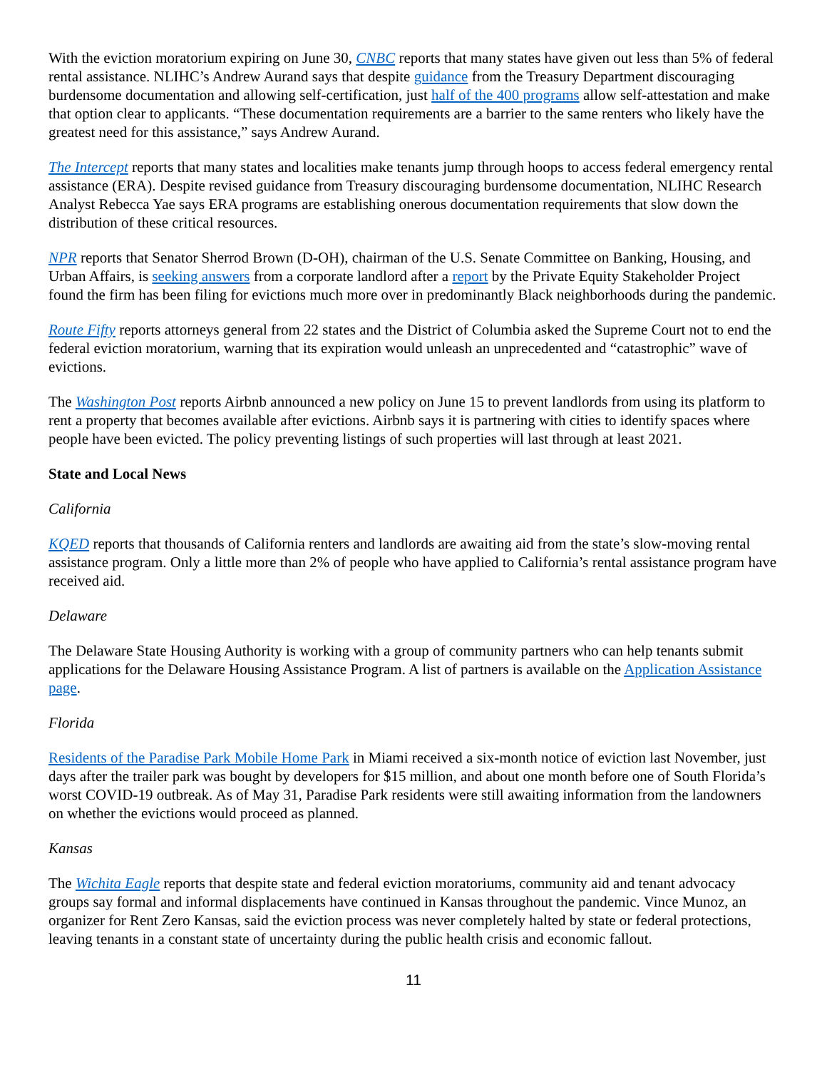With the eviction moratorium expiring on June 30, CNBC reports that many states have given out less than 5% of federal rental assistance. NLIHC’s Andrew Aurand says that despite guidance from the Treasury Department discouraging burdensome documentation and allowing self-certification, just half of the 400 programs allow self-attestation and make that option clear to applicants. “These documentation requirements are a barrier to the same renters who likely have the greatest need for this assistance,” says Andrew Aurand.
The Intercept reports that many states and localities make tenants jump through hoops to access federal emergency rental assistance (ERA). Despite revised guidance from Treasury discouraging burdensome documentation, NLIHC Research Analyst Rebecca Yae says ERA programs are establishing onerous documentation requirements that slow down the distribution of these critical resources.
NPR reports that Senator Sherrod Brown (D-OH), chairman of the U.S. Senate Committee on Banking, Housing, and Urban Affairs, is seeking answers from a corporate landlord after a report by the Private Equity Stakeholder Project found the firm has been filing for evictions much more over in predominantly Black neighborhoods during the pandemic.
Route Fifty reports attorneys general from 22 states and the District of Columbia asked the Supreme Court not to end the federal eviction moratorium, warning that its expiration would unleash an unprecedented and “catastrophic” wave of evictions.
The Washington Post reports Airbnb announced a new policy on June 15 to prevent landlords from using its platform to rent a property that becomes available after evictions. Airbnb says it is partnering with cities to identify spaces where people have been evicted. The policy preventing listings of such properties will last through at least 2021.
State and Local News
California
KQED reports that thousands of California renters and landlords are awaiting aid from the state’s slow-moving rental assistance program. Only a little more than 2% of people who have applied to California’s rental assistance program have received aid.
Delaware
The Delaware State Housing Authority is working with a group of community partners who can help tenants submit applications for the Delaware Housing Assistance Program. A list of partners is available on the Application Assistance page.
Florida
Residents of the Paradise Park Mobile Home Park in Miami received a six-month notice of eviction last November, just days after the trailer park was bought by developers for $15 million, and about one month before one of South Florida’s worst COVID-19 outbreak. As of May 31, Paradise Park residents were still awaiting information from the landowners on whether the evictions would proceed as planned.
Kansas
The Wichita Eagle reports that despite state and federal eviction moratoriums, community aid and tenant advocacy groups say formal and informal displacements have continued in Kansas throughout the pandemic. Vince Munoz, an organizer for Rent Zero Kansas, said the eviction process was never completely halted by state or federal protections, leaving tenants in a constant state of uncertainty during the public health crisis and economic fallout.
11